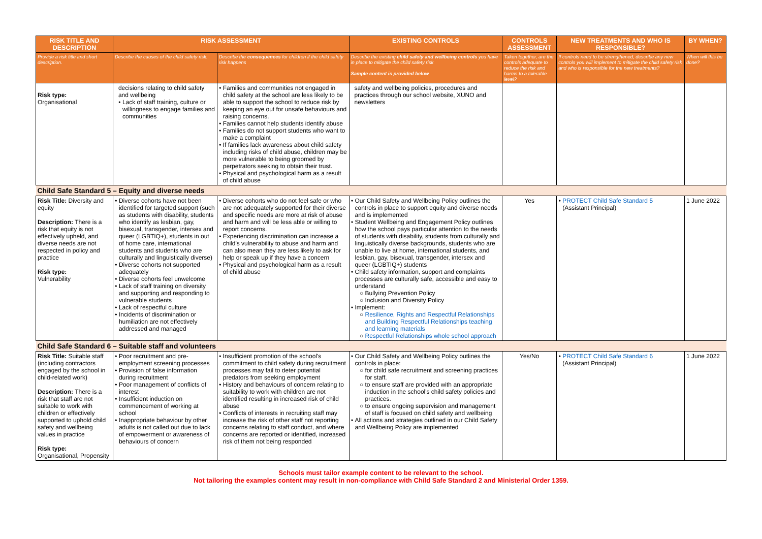| RISK TITLE AND DESCRIPTION | RISK ASSESSMENT | | EXISTING CONTROLS | CONTROLS ASSESSMENT | NEW TREATMENTS AND WHO IS RESPONSIBLE? | BY WHEN? |
| --- | --- | --- | --- | --- | --- | --- |
| Provide a risk title and short description. | Describe the causes of the child safety risk. | Describe the consequences for children if the child safety risk happens | Describe the existing child safety and wellbeing controls you have in place to mitigate the child safety risk Sample content is provided below | Taken together, are the controls adequate to reduce the risk and harms to a tolerable level? | If controls need to be strengthened, describe any new controls you will implement to mitigate the child safety risk and who is responsible for the new treatments? | When will this be done? |
| Risk type: Organisational | decisions relating to child safety and wellbeing Lack of staff training, culture or willingness to engage families and communities | Families and communities not engaged in child safety at the school are less likely to be able to support the school to reduce risk by keeping an eye out for unsafe behaviours and raising concerns. Families cannot help students identify abuse Families do not support students who want to make a complaint If families lack awareness about child safety including risks of child abuse, children may be more vulnerable to being groomed by perpetrators seeking to obtain their trust. Physical and psychological harm as a result of child abuse | safety and wellbeing policies, procedures and practices through our school website, XUNO and newsletters | | | |
| Child Safe Standard 5 – Equity and diverse needs | | | | | | |
| Risk Title: Diversity and equity Description: There is a risk that equity is not effectively upheld, and diverse needs are not respected in policy and practice Risk type: Vulnerability | Diverse cohorts have not been identified for targeted support (such as students with disability, students who identify as lesbian, gay, bisexual, transgender, intersex and queer (LGBTIQ+), students in out of home care, international students and students who are culturally and linguistically diverse) Diverse cohorts not supported adequately Diverse cohorts feel unwelcome Lack of staff training on diversity and supporting and responding to vulnerable students Lack of respectful culture Incidents of discrimination or humiliation are not effectively addressed and managed | Diverse cohorts who do not feel safe or who are not adequately supported for their diverse and specific needs are more at risk of abuse and harm and will be less able or willing to report concerns. Experiencing discrimination can increase a child's vulnerability to abuse and harm and can also mean they are less likely to ask for help or speak up if they have a concern Physical and psychological harm as a result of child abuse | Our Child Safety and Wellbeing Policy outlines the controls in place to support equity and diverse needs and is implemented Student Wellbeing and Engagement Policy outlines how the school pays particular attention to the needs of students with disability, students from culturally and linguistically diverse backgrounds, students who are unable to live at home, international students, and lesbian, gay, bisexual, transgender, intersex and queer (LGBTIQ+) students Child safety information, support and complaints processes are culturally safe, accessible and easy to understand Bullying Prevention Policy Inclusion and Diversity Policy Implement: Resilience, Rights and Respectful Relationships and Building Respectful Relationships teaching and learning materials Respectful Relationships whole school approach | Yes | PROTECT Child Safe Standard 5 (Assistant Principal) | 1 June 2022 |
| Child Safe Standard 6 – Suitable staff and volunteers | | | | | | |
| Risk Title: Suitable staff (including contractors engaged by the school in child-related work) Description: There is a risk that staff are not suitable to work with children or effectively supported to uphold child safety and wellbeing values in practice Risk type: Organisational, Propensity | Poor recruitment and pre-employment screening processes Provision of false information during recruitment Poor management of conflicts of interest Insufficient induction on commencement of working at school Inappropriate behaviour by other adults is not called out due to lack of empowerment or awareness of behaviours of concern | Insufficient promotion of the school's commitment to child safety during recruitment processes may fail to deter potential predators from seeking employment History and behaviours of concern relating to suitability to work with children are not identified resulting in increased risk of child abuse Conflicts of interests in recruiting staff may increase the risk of other staff not reporting concerns relating to staff conduct, and where concerns are reported or identified, increased risk of them not being responded | Our Child Safety and Wellbeing Policy outlines the controls in place: for child safe recruitment and screening practices for staff. to ensure staff are provided with an appropriate induction in the school's child safety policies and practices. to ensure ongoing supervision and management of staff is focused on child safety and wellbeing All actions and strategies outlined in our Child Safety and Wellbeing Policy are implemented | Yes/No | PROTECT Child Safe Standard 6 (Assistant Principal) | 1 June 2022 |
Schools must tailor example content to be relevant to the school.
Not tailoring the examples content may result in non-compliance with Child Safe Standard 2 and Ministerial Order 1359.